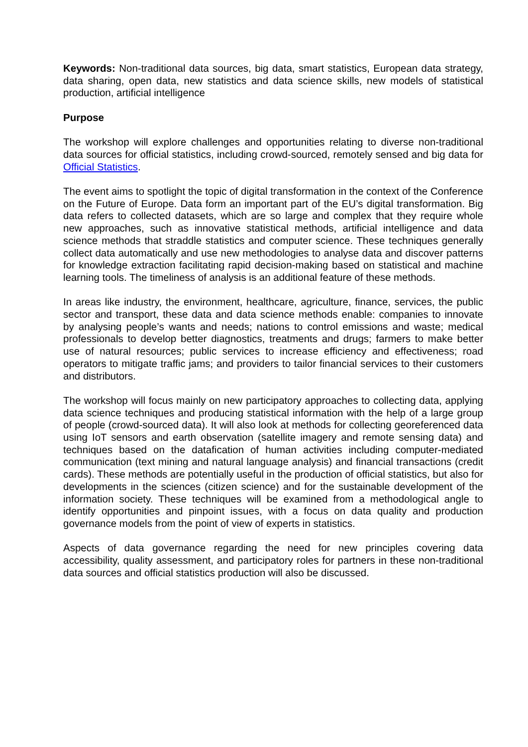Keywords: Non-traditional data sources, big data, smart statistics, European data strategy, data sharing, open data, new statistics and data science skills, new models of statistical production, artificial intelligence
Purpose
The workshop will explore challenges and opportunities relating to diverse non-traditional data sources for official statistics, including crowd-sourced, remotely sensed and big data for Official Statistics.
The event aims to spotlight the topic of digital transformation in the context of the Conference on the Future of Europe. Data form an important part of the EU’s digital transformation. Big data refers to collected datasets, which are so large and complex that they require whole new approaches, such as innovative statistical methods, artificial intelligence and data science methods that straddle statistics and computer science. These techniques generally collect data automatically and use new methodologies to analyse data and discover patterns for knowledge extraction facilitating rapid decision-making based on statistical and machine learning tools. The timeliness of analysis is an additional feature of these methods.
In areas like industry, the environment, healthcare, agriculture, finance, services, the public sector and transport, these data and data science methods enable: companies to innovate by analysing people’s wants and needs; nations to control emissions and waste; medical professionals to develop better diagnostics, treatments and drugs; farmers to make better use of natural resources; public services to increase efficiency and effectiveness; road operators to mitigate traffic jams; and providers to tailor financial services to their customers and distributors.
The workshop will focus mainly on new participatory approaches to collecting data, applying data science techniques and producing statistical information with the help of a large group of people (crowd-sourced data). It will also look at methods for collecting georeferenced data using IoT sensors and earth observation (satellite imagery and remote sensing data) and techniques based on the datafication of human activities including computer-mediated communication (text mining and natural language analysis) and financial transactions (credit cards). These methods are potentially useful in the production of official statistics, but also for developments in the sciences (citizen science) and for the sustainable development of the information society. These techniques will be examined from a methodological angle to identify opportunities and pinpoint issues, with a focus on data quality and production governance models from the point of view of experts in statistics.
Aspects of data governance regarding the need for new principles covering data accessibility, quality assessment, and participatory roles for partners in these non-traditional data sources and official statistics production will also be discussed.